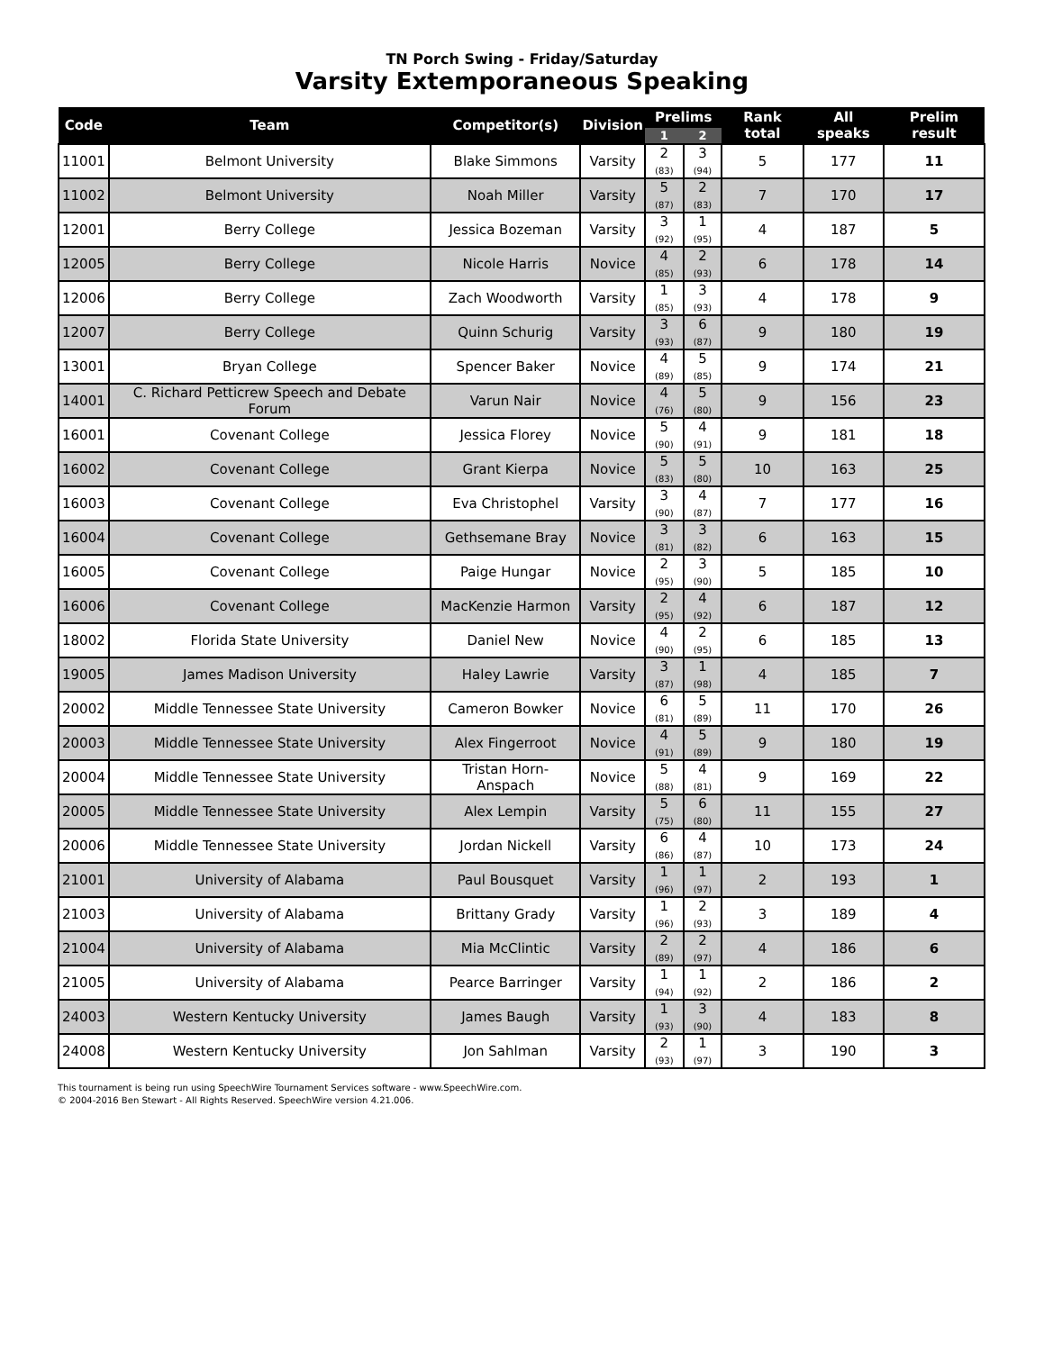TN Porch Swing - Friday/Saturday
Varsity Extemporaneous Speaking
| Code | Team | Competitor(s) | Division | Prelims | | Rank total | All speaks | Prelim result |
| --- | --- | --- | --- | --- | --- | --- | --- | --- |
| | | | | 1 | 2 | | | |
| 11001 | Belmont University | Blake Simmons | Varsity | 2 (83) | 3 (94) | 5 | 177 | 11 |
| 11002 | Belmont University | Noah Miller | Varsity | 5 (87) | 2 (83) | 7 | 170 | 17 |
| 12001 | Berry College | Jessica Bozeman | Varsity | 3 (92) | 1 (95) | 4 | 187 | 5 |
| 12005 | Berry College | Nicole Harris | Novice | 4 (85) | 2 (93) | 6 | 178 | 14 |
| 12006 | Berry College | Zach Woodworth | Varsity | 1 (85) | 3 (93) | 4 | 178 | 9 |
| 12007 | Berry College | Quinn Schurig | Varsity | 3 (93) | 6 (87) | 9 | 180 | 19 |
| 13001 | Bryan College | Spencer Baker | Novice | 4 (89) | 5 (85) | 9 | 174 | 21 |
| 14001 | C. Richard Petticrew Speech and Debate Forum | Varun Nair | Novice | 4 (76) | 5 (80) | 9 | 156 | 23 |
| 16001 | Covenant College | Jessica Florey | Novice | 5 (90) | 4 (91) | 9 | 181 | 18 |
| 16002 | Covenant College | Grant Kierpa | Novice | 5 (83) | 5 (80) | 10 | 163 | 25 |
| 16003 | Covenant College | Eva Christophel | Varsity | 3 (90) | 4 (87) | 7 | 177 | 16 |
| 16004 | Covenant College | Gethsemane Bray | Novice | 3 (81) | 3 (82) | 6 | 163 | 15 |
| 16005 | Covenant College | Paige Hungar | Novice | 2 (95) | 3 (90) | 5 | 185 | 10 |
| 16006 | Covenant College | MacKenzie Harmon | Varsity | 2 (95) | 4 (92) | 6 | 187 | 12 |
| 18002 | Florida State University | Daniel New | Novice | 4 (90) | 2 (95) | 6 | 185 | 13 |
| 19005 | James Madison University | Haley Lawrie | Varsity | 3 (87) | 1 (98) | 4 | 185 | 7 |
| 20002 | Middle Tennessee State University | Cameron Bowker | Novice | 6 (81) | 5 (89) | 11 | 170 | 26 |
| 20003 | Middle Tennessee State University | Alex Fingerroot | Novice | 4 (91) | 5 (89) | 9 | 180 | 19 |
| 20004 | Middle Tennessee State University | Tristan Horn-Anspach | Novice | 5 (88) | 4 (81) | 9 | 169 | 22 |
| 20005 | Middle Tennessee State University | Alex Lempin | Varsity | 5 (75) | 6 (80) | 11 | 155 | 27 |
| 20006 | Middle Tennessee State University | Jordan Nickell | Varsity | 6 (86) | 4 (87) | 10 | 173 | 24 |
| 21001 | University of Alabama | Paul Bousquet | Varsity | 1 (96) | 1 (97) | 2 | 193 | 1 |
| 21003 | University of Alabama | Brittany Grady | Varsity | 1 (96) | 2 (93) | 3 | 189 | 4 |
| 21004 | University of Alabama | Mia McClintic | Varsity | 2 (89) | 2 (97) | 4 | 186 | 6 |
| 21005 | University of Alabama | Pearce Barringer | Varsity | 1 (94) | 1 (92) | 2 | 186 | 2 |
| 24003 | Western Kentucky University | James Baugh | Varsity | 1 (93) | 3 (90) | 4 | 183 | 8 |
| 24008 | Western Kentucky University | Jon Sahlman | Varsity | 2 (93) | 1 (97) | 3 | 190 | 3 |
This tournament is being run using SpeechWire Tournament Services software - www.SpeechWire.com.
© 2004-2016 Ben Stewart - All Rights Reserved. SpeechWire version 4.21.006.